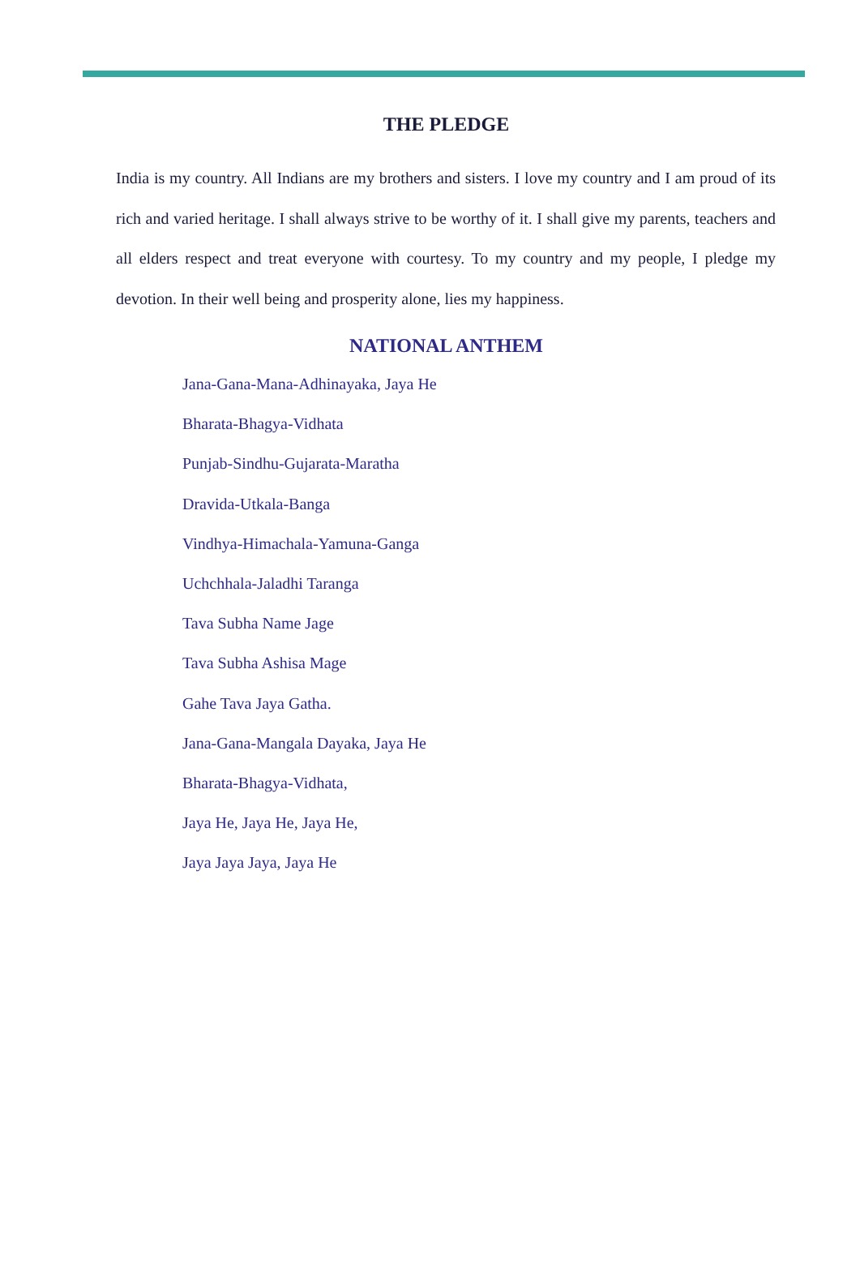THE PLEDGE
India is my country. All Indians are my brothers and sisters. I love my country and I am proud of its rich and varied heritage. I shall always strive to be worthy of it. I shall give my parents, teachers and all elders respect and treat everyone with courtesy. To my country and my people, I pledge my devotion. In their well being and prosperity alone, lies my happiness.
NATIONAL ANTHEM
Jana-Gana-Mana-Adhinayaka, Jaya He
Bharata-Bhagya-Vidhata
Punjab-Sindhu-Gujarata-Maratha
Dravida-Utkala-Banga
Vindhya-Himachala-Yamuna-Ganga
Uchchhala-Jaladhi Taranga
Tava Subha Name Jage
Tava Subha Ashisa Mage
Gahe Tava Jaya Gatha.
Jana-Gana-Mangala Dayaka, Jaya He
Bharata-Bhagya-Vidhata,
Jaya He, Jaya He, Jaya He,
Jaya Jaya Jaya, Jaya He